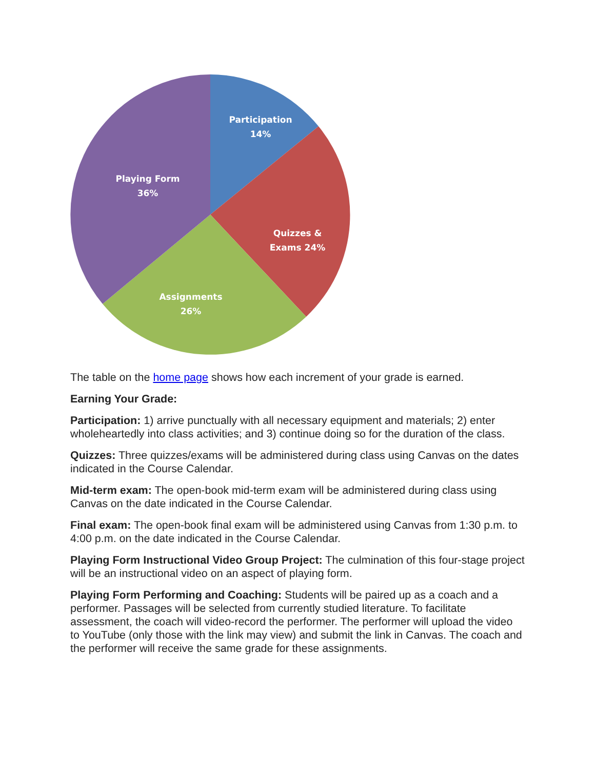Participation
14%
Quizzes &
Exams 24%
Assignments
26%
Playing Form
36%
The table on the home page shows how each increment of your grade is earned.
Earning Your Grade:
Participation: 1) arrive punctually with all necessary equipment and materials; 2) enter wholeheartedly into class activities; and 3) continue doing so for the duration of the class.
Quizzes: Three quizzes/exams will be administered during class using Canvas on the dates indicated in the Course Calendar.
Mid-term exam: The open-book mid-term exam will be administered during class using Canvas on the date indicated in the Course Calendar.
Final exam: The open-book final exam will be administered using Canvas from 1:30 p.m. to 4:00 p.m. on the date indicated in the Course Calendar.
Playing Form Instructional Video Group Project: The culmination of this four-stage project will be an instructional video on an aspect of playing form.
Playing Form Performing and Coaching: Students will be paired up as a coach and a performer. Passages will be selected from currently studied literature. To facilitate assessment, the coach will video-record the performer. The performer will upload the video to YouTube (only those with the link may view) and submit the link in Canvas. The coach and the performer will receive the same grade for these assignments.